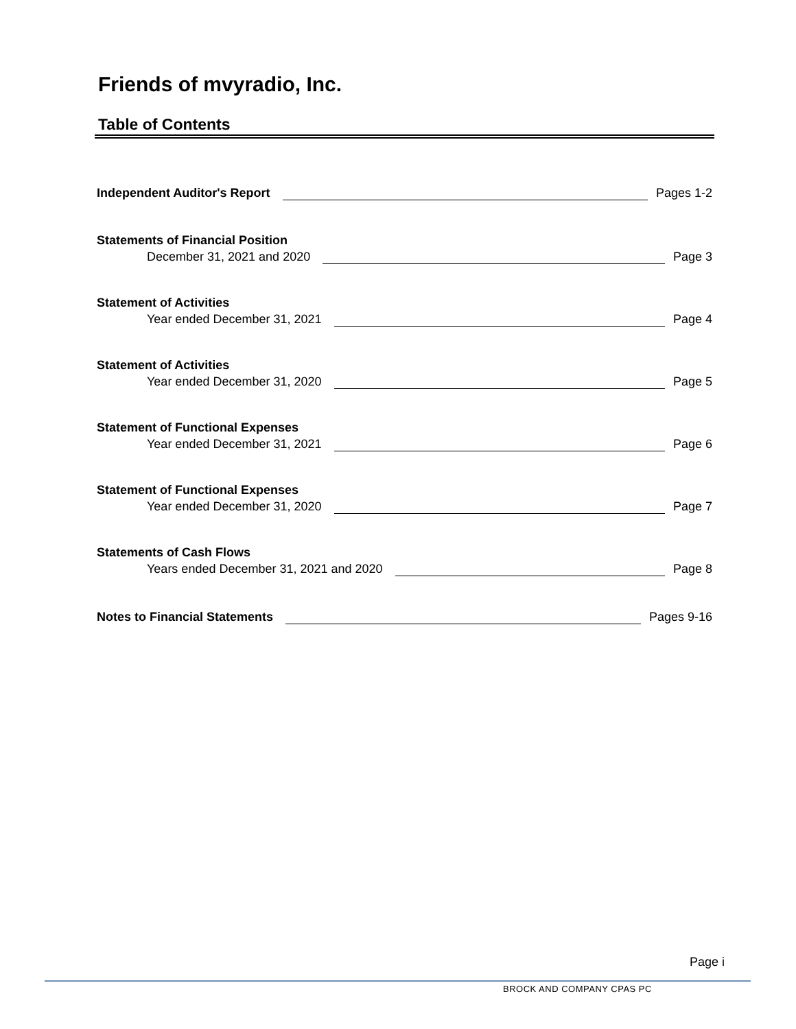Friends of mvyradio, Inc.
Table of Contents
Independent Auditor's Report Pages 1-2
Statements of Financial Position
December 31, 2021 and 2020 Page 3
Statement of Activities
Year ended December 31, 2021 Page 4
Statement of Activities
Year ended December 31, 2020 Page 5
Statement of Functional Expenses
Year ended December 31, 2021 Page 6
Statement of Functional Expenses
Year ended December 31, 2020 Page 7
Statements of Cash Flows
Years ended December 31, 2021 and 2020 Page 8
Notes to Financial Statements Pages 9-16
Page i
BROCK AND COMPANY CPAS PC